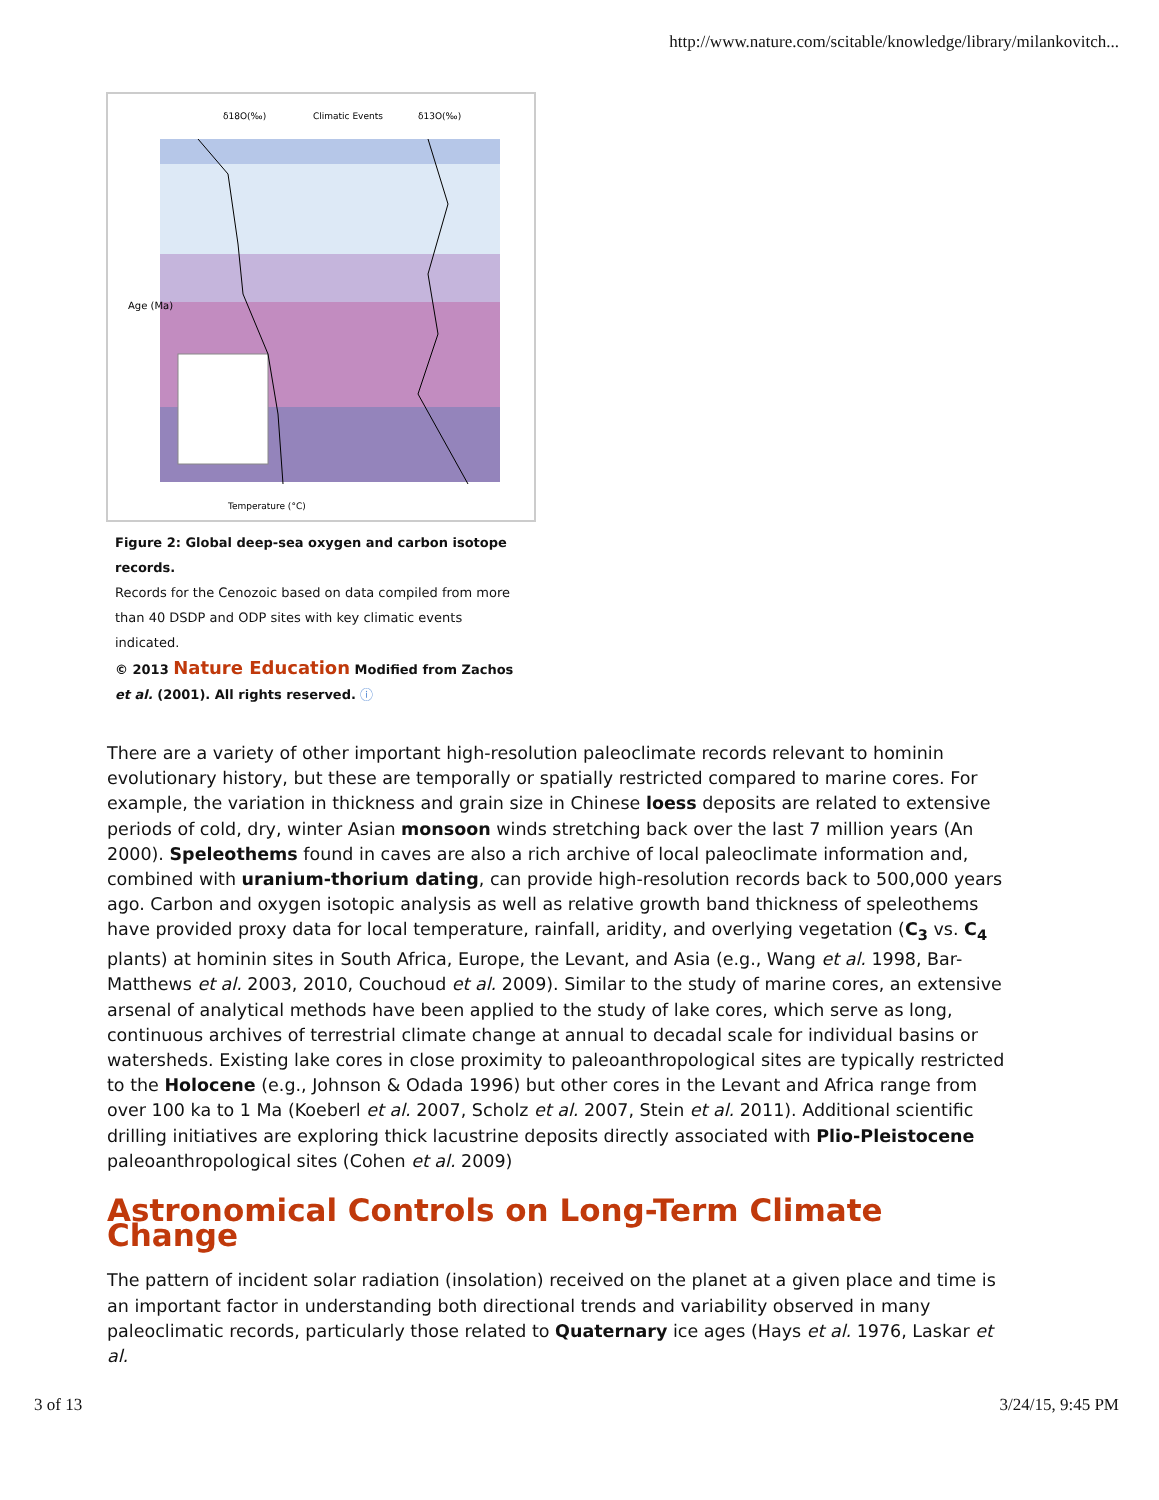http://www.nature.com/scitable/knowledge/library/milankovitch...
Age (Ma)
δ18O(‰)
Climatic Events
δ13O(‰)
Temperature (°C)
Figure 2: Global deep-sea oxygen and carbon isotope records.
Records for the Cenozoic based on data compiled from more than 40 DSDP and ODP sites with key climatic events indicated.
© 2013 Nature Education Modified from Zachos et al. (2001). All rights reserved. ⓘ
There are a variety of other important high-resolution paleoclimate records relevant to hominin evolutionary history, but these are temporally or spatially restricted compared to marine cores. For example, the variation in thickness and grain size in Chinese loess deposits are related to extensive periods of cold, dry, winter Asian monsoon winds stretching back over the last 7 million years (An 2000). Speleothems found in caves are also a rich archive of local paleoclimate information and, combined with uranium-thorium dating, can provide high-resolution records back to 500,000 years ago. Carbon and oxygen isotopic analysis as well as relative growth band thickness of speleothems have provided proxy data for local temperature, rainfall, aridity, and overlying vegetation (C<sub>3</sub> vs. C<sub>4</sub> plants) at hominin sites in South Africa, Europe, the Levant, and Asia (e.g., Wang et al. 1998, Bar-Matthews et al. 2003, 2010, Couchoud et al. 2009). Similar to the study of marine cores, an extensive arsenal of analytical methods have been applied to the study of lake cores, which serve as long, continuous archives of terrestrial climate change at annual to decadal scale for individual basins or watersheds. Existing lake cores in close proximity to paleoanthropological sites are typically restricted to the Holocene (e.g., Johnson & Odada 1996) but other cores in the Levant and Africa range from over 100 ka to 1 Ma (Koeberl et al. 2007, Scholz et al. 2007, Stein et al. 2011). Additional scientific drilling initiatives are exploring thick lacustrine deposits directly associated with Plio-Pleistocene paleoanthropological sites (Cohen et al. 2009)
Astronomical Controls on Long-Term Climate Change
The pattern of incident solar radiation (insolation) received on the planet at a given place and time is an important factor in understanding both directional trends and variability observed in many paleoclimatic records, particularly those related to Quaternary ice ages (Hays et al. 1976, Laskar et al.
3 of 13 3/24/15, 9:45 PM